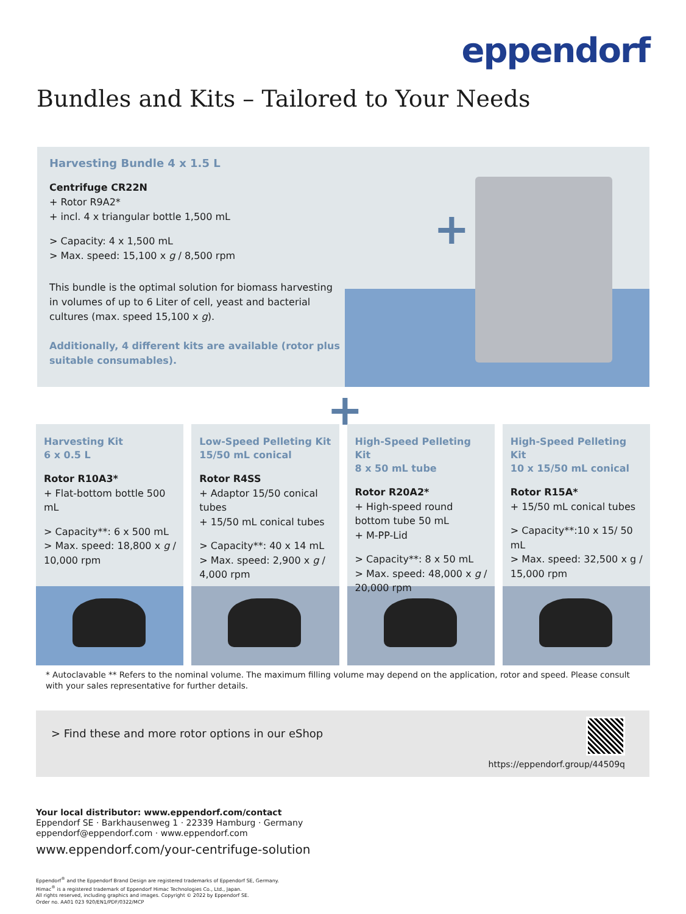eppendorf
Bundles and Kits – Tailored to Your Needs
+
+
Harvesting Bundle 4 x 1.5 L
Centrifuge CR22N
+ Rotor R9A2*
+ incl. 4 x triangular bottle 1,500 mL
> Capacity: 4 x 1,500 mL
> Max. speed: 15,100 x g / 8,500 rpm
This bundle is the optimal solution for biomass harvesting in volumes of up to 6 Liter of cell, yeast and bacterial cultures (max. speed 15,100 x g).
Additionally, 4 different kits are available (rotor plus suitable consumables).
Harvesting Kit
6 x 0.5 L
Rotor R10A3*
+ Flat-bottom bottle 500 mL
> Capacity**: 6 x 500 mL
> Max. speed: 18,800 x g / 10,000 rpm
Low-Speed Pelleting Kit
15/50 mL conical
Rotor R4SS
+ Adaptor 15/50 conical tubes
+ 15/50 mL conical tubes
> Capacity**: 40 x 14 mL
> Max. speed: 2,900 x g / 4,000 rpm
High-Speed Pelleting Kit
8 x 50 mL tube
Rotor R20A2*
+ High-speed round bottom tube 50 mL
+ M-PP-Lid
> Capacity**: 8 x 50 mL
> Max. speed: 48,000 x g / 20,000 rpm
High-Speed Pelleting Kit
10 x 15/50 mL conical
Rotor R15A*
+ 15/50 mL conical tubes
> Capacity**:10 x 15/ 50 mL
> Max. speed: 32,500 x g / 15,000 rpm
* Autoclavable ** Refers to the nominal volume. The maximum filling volume may depend on the application, rotor and speed. Please consult with your sales representative for further details.
> Find these and more rotor options in our eShop
https://eppendorf.group/44509q
Your local distributor: www.eppendorf.com/contact
Eppendorf SE · Barkhausenweg 1 · 22339 Hamburg · Germany
eppendorf@eppendorf.com · www.eppendorf.com
www.eppendorf.com/your-centrifuge-solution
Eppendorf<sup>®</sup> and the Eppendorf Brand Design are registered trademarks of Eppendorf SE, Germany.
Himac<sup>®</sup> is a registered trademark of Eppendorf Himac Technologies Co., Ltd., Japan.
All rights reserved, including graphics and images. Copyright © 2022 by Eppendorf SE.
Order no. AA01 023 920/EN1/PDF/0322/MCP